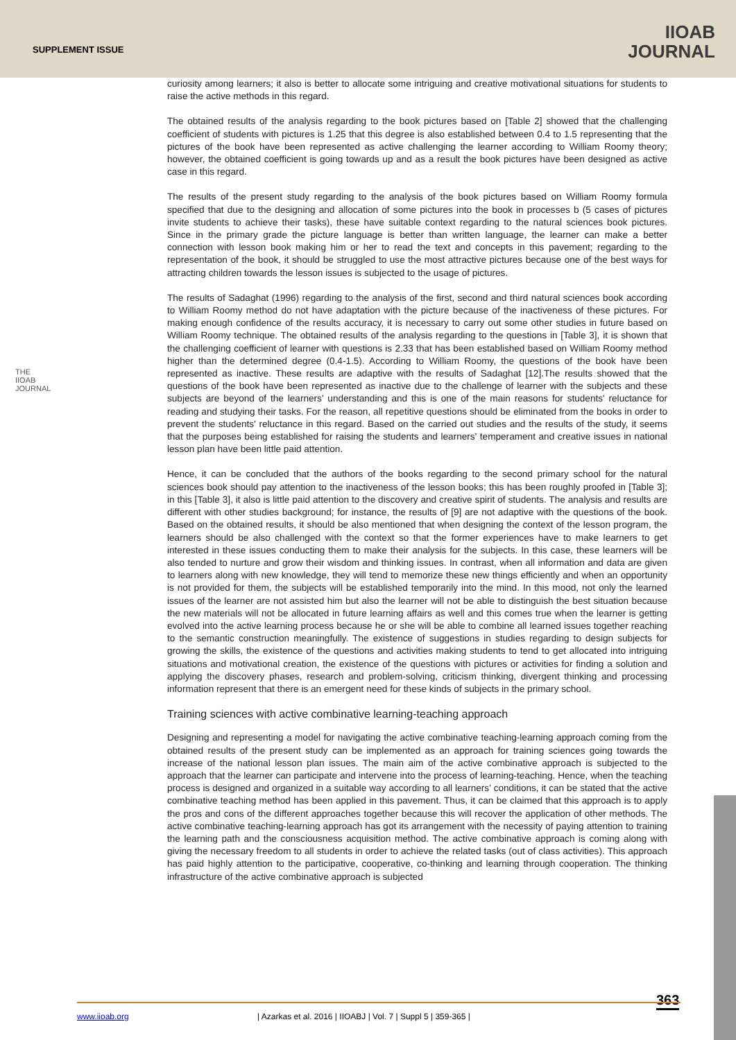SUPPLEMENT ISSUE
IIOAB
JOURNAL
THE IIOAB JOURNAL
curiosity among learners; it also is better to allocate some intriguing and creative motivational situations for students to raise the active methods in this regard.
The obtained results of the analysis regarding to the book pictures based on [Table 2] showed that the challenging coefficient of students with pictures is 1.25 that this degree is also established between 0.4 to 1.5 representing that the pictures of the book have been represented as active challenging the learner according to William Roomy theory; however, the obtained coefficient is going towards up and as a result the book pictures have been designed as active case in this regard.
The results of the present study regarding to the analysis of the book pictures based on William Roomy formula specified that due to the designing and allocation of some pictures into the book in processes b (5 cases of pictures invite students to achieve their tasks), these have suitable context regarding to the natural sciences book pictures. Since in the primary grade the picture language is better than written language, the learner can make a better connection with lesson book making him or her to read the text and concepts in this pavement; regarding to the representation of the book, it should be struggled to use the most attractive pictures because one of the best ways for attracting children towards the lesson issues is subjected to the usage of pictures.
The results of Sadaghat (1996) regarding to the analysis of the first, second and third natural sciences book according to William Roomy method do not have adaptation with the picture because of the inactiveness of these pictures. For making enough confidence of the results accuracy, it is necessary to carry out some other studies in future based on William Roomy technique. The obtained results of the analysis regarding to the questions in [Table 3], it is shown that the challenging coefficient of learner with questions is 2.33 that has been established based on William Roomy method higher than the determined degree (0.4-1.5). According to William Roomy, the questions of the book have been represented as inactive. These results are adaptive with the results of Sadaghat [12].The results showed that the questions of the book have been represented as inactive due to the challenge of learner with the subjects and these subjects are beyond of the learners' understanding and this is one of the main reasons for students' reluctance for reading and studying their tasks. For the reason, all repetitive questions should be eliminated from the books in order to prevent the students' reluctance in this regard. Based on the carried out studies and the results of the study, it seems that the purposes being established for raising the students and learners' temperament and creative issues in national lesson plan have been little paid attention.
Hence, it can be concluded that the authors of the books regarding to the second primary school for the natural sciences book should pay attention to the inactiveness of the lesson books; this has been roughly proofed in [Table 3]; in this [Table 3], it also is little paid attention to the discovery and creative spirit of students. The analysis and results are different with other studies background; for instance, the results of [9] are not adaptive with the questions of the book. Based on the obtained results, it should be also mentioned that when designing the context of the lesson program, the learners should be also challenged with the context so that the former experiences have to make learners to get interested in these issues conducting them to make their analysis for the subjects. In this case, these learners will be also tended to nurture and grow their wisdom and thinking issues. In contrast, when all information and data are given to learners along with new knowledge, they will tend to memorize these new things efficiently and when an opportunity is not provided for them, the subjects will be established temporarily into the mind. In this mood, not only the learned issues of the learner are not assisted him but also the learner will not be able to distinguish the best situation because the new materials will not be allocated in future learning affairs as well and this comes true when the learner is getting evolved into the active learning process because he or she will be able to combine all learned issues together reaching to the semantic construction meaningfully. The existence of suggestions in studies regarding to design subjects for growing the skills, the existence of the questions and activities making students to tend to get allocated into intriguing situations and motivational creation, the existence of the questions with pictures or activities for finding a solution and applying the discovery phases, research and problem-solving, criticism thinking, divergent thinking and processing information represent that there is an emergent need for these kinds of subjects in the primary school.
Training sciences with active combinative learning-teaching approach
Designing and representing a model for navigating the active combinative teaching-learning approach coming from the obtained results of the present study can be implemented as an approach for training sciences going towards the increase of the national lesson plan issues. The main aim of the active combinative approach is subjected to the approach that the learner can participate and intervene into the process of learning-teaching. Hence, when the teaching process is designed and organized in a suitable way according to all learners' conditions, it can be stated that the active combinative teaching method has been applied in this pavement. Thus, it can be claimed that this approach is to apply the pros and cons of the different approaches together because this will recover the application of other methods. The active combinative teaching-learning approach has got its arrangement with the necessity of paying attention to training the learning path and the consciousness acquisition method. The active combinative approach is coming along with giving the necessary freedom to all students in order to achieve the related tasks (out of class activities). This approach has paid highly attention to the participative, cooperative, co-thinking and learning through cooperation. The thinking infrastructure of the active combinative approach is subjected
363
www.iioab.org | Azarkas et al. 2016 | IIOABJ | Vol. 7 | Suppl 5 | 359-365 |